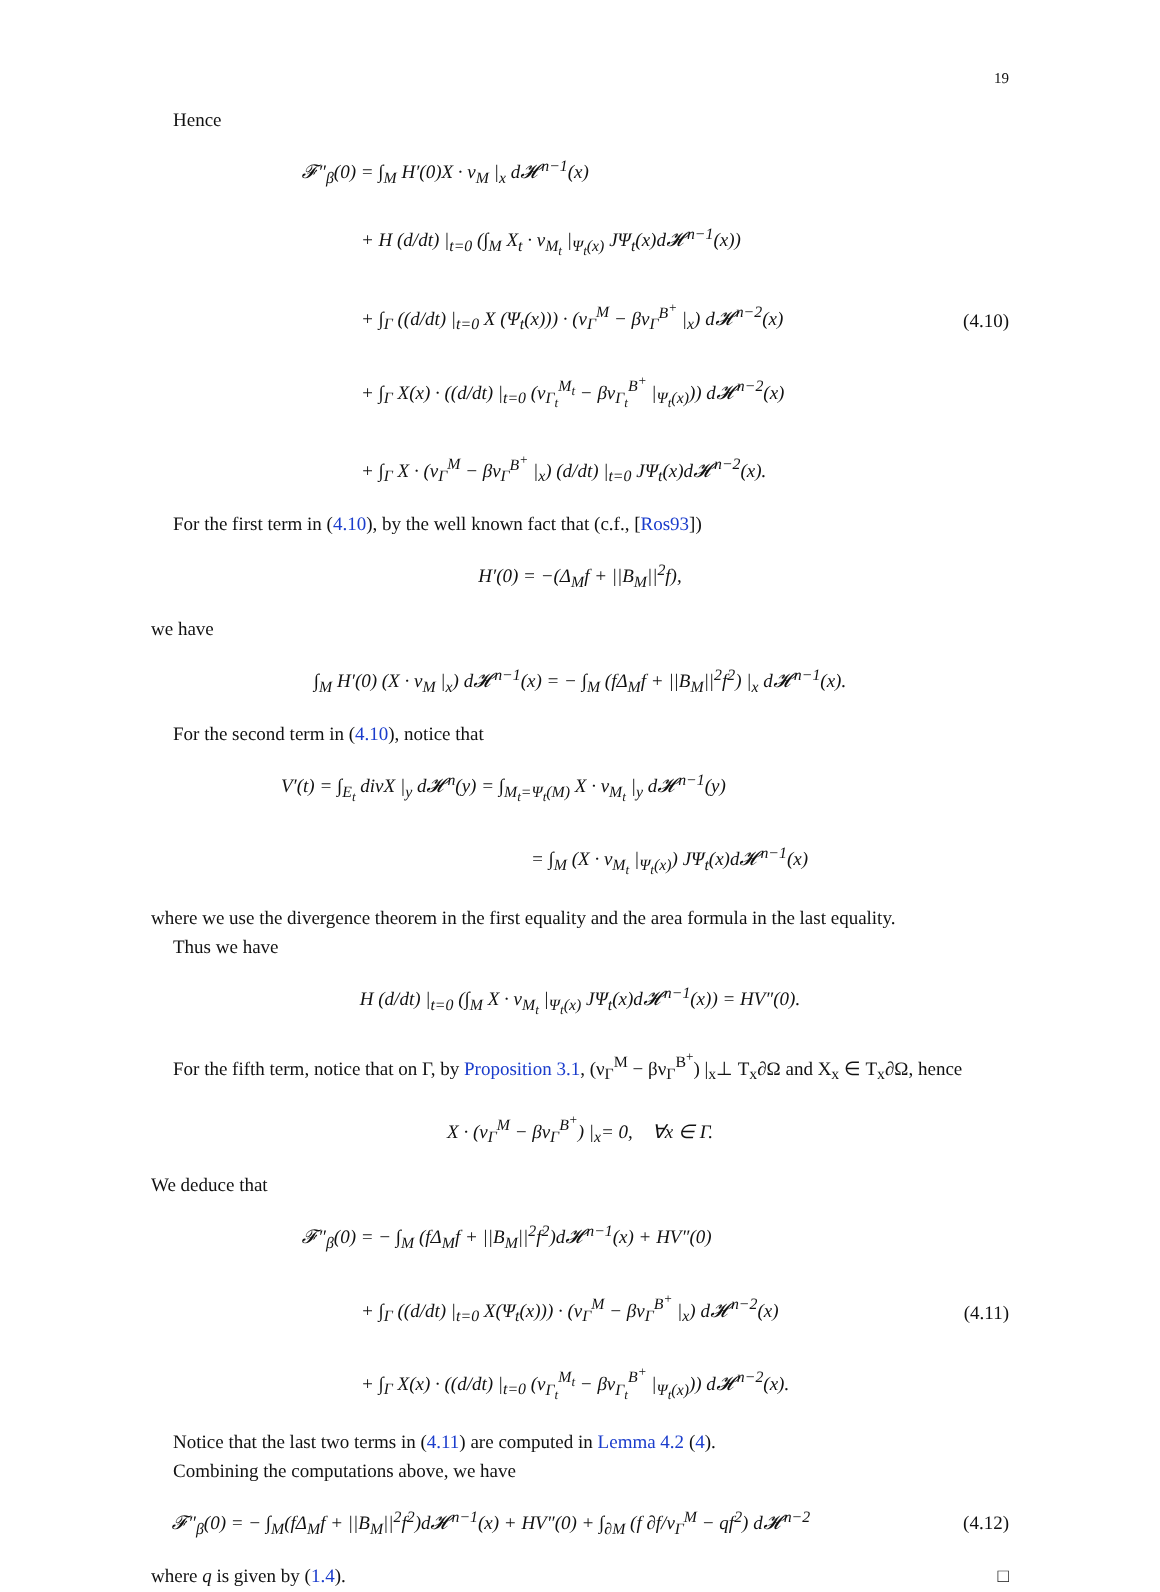19
Hence
𝓕″<sub>β</sub>(0) = ∫<sub>M</sub> H′(0)X · ν<sub>M</sub> |<sub>x</sub> d𝓗<sup>n−1</sup>(x)
+ H (d/dt) |<sub>t=0</sub> (∫<sub>M</sub> X<sub>t</sub> · ν<sub>M<sub>t</sub></sub> |<sub>Ψ<sub>t</sub>(x)</sub> JΨ<sub>t</sub>(x)d𝓗<sup>n−1</sup>(x))
+ ∫<sub>Γ</sub> ((d/dt) |<sub>t=0</sub> X (Ψ<sub>t</sub>(x))) · (ν<sub>Γ</sub><sup>M</sup> − βν<sub>Γ</sub><sup>B<sup>+</sup></sup> |<sub>x</sub>) d𝓗<sup>n−2</sup>(x)
+ ∫<sub>Γ</sub> X(x) · ((d/dt) |<sub>t=0</sub> (ν<sub>Γ<sub>t</sub></sub><sup>M<sub>t</sub></sup> − βν<sub>Γ<sub>t</sub></sub><sup>B<sup>+</sup></sup> |<sub>Ψ<sub>t</sub>(x)</sub>)) d𝓗<sup>n−2</sup>(x)
+ ∫<sub>Γ</sub> X · (ν<sub>Γ</sub><sup>M</sup> − βν<sub>Γ</sub><sup>B<sup>+</sup></sup> |<sub>x</sub>) (d/dt) |<sub>t=0</sub> JΨ<sub>t</sub>(x)d𝓗<sup>n−2</sup>(x).
(4.10)
For the first term in (4.10), by the well known fact that (c.f., [Ros93])
H′(0) = −(Δ<sub>M</sub>f + ||B<sub>M</sub>||<sup>2</sup>f),
we have
∫<sub>M</sub> H′(0) (X · ν<sub>M</sub> |<sub>x</sub>) d𝓗<sup>n−1</sup>(x) = − ∫<sub>M</sub> (fΔ<sub>M</sub>f + ||B<sub>M</sub>||<sup>2</sup>f<sup>2</sup>) |<sub>x</sub> d𝓗<sup>n−1</sup>(x).
For the second term in (4.10), notice that
V′(t) = ∫<sub>E<sub>t</sub></sub> divX |<sub>y</sub> d𝓗<sup>n</sup>(y) = ∫<sub>M<sub>t</sub>=Ψ<sub>t</sub>(M)</sub> X · ν<sub>M<sub>t</sub></sub> |<sub>y</sub> d𝓗<sup>n−1</sup>(y)
= ∫<sub>M</sub> (X · ν<sub>M<sub>t</sub></sub> |<sub>Ψ<sub>t</sub>(x)</sub>) JΨ<sub>t</sub>(x)d𝓗<sup>n−1</sup>(x)
where we use the divergence theorem in the first equality and the area formula in the last equality.
Thus we have
H (d/dt) |<sub>t=0</sub> (∫<sub>M</sub> X · ν<sub>M<sub>t</sub></sub> |<sub>Ψ<sub>t</sub>(x)</sub> JΨ<sub>t</sub>(x)d𝓗<sup>n−1</sup>(x)) = HV″(0).
For the fifth term, notice that on Γ, by Proposition 3.1, (ν<sub>Γ</sub><sup>M</sup> − βν<sub>Γ</sub><sup>B<sup>+</sup></sup>) |<sub>x</sub>⊥ T<sub>x</sub>∂Ω and X<sub>x</sub> ∈ T<sub>x</sub>∂Ω, hence
X · (ν<sub>Γ</sub><sup>M</sup> − βν<sub>Γ</sub><sup>B<sup>+</sup></sup>) |<sub>x</sub>= 0, ∀x ∈ Γ.
We deduce that
𝓕″<sub>β</sub>(0) = − ∫<sub>M</sub> (fΔ<sub>M</sub>f + ||B<sub>M</sub>||<sup>2</sup>f<sup>2</sup>)d𝓗<sup>n−1</sup>(x) + HV″(0)
+ ∫<sub>Γ</sub> ((d/dt) |<sub>t=0</sub> X(Ψ<sub>t</sub>(x))) · (ν<sub>Γ</sub><sup>M</sup> − βν<sub>Γ</sub><sup>B<sup>+</sup></sup> |<sub>x</sub>) d𝓗<sup>n−2</sup>(x)
+ ∫<sub>Γ</sub> X(x) · ((d/dt) |<sub>t=0</sub> (ν<sub>Γ<sub>t</sub></sub><sup>M<sub>t</sub></sup> − βν<sub>Γ<sub>t</sub></sub><sup>B<sup>+</sup></sup> |<sub>Ψ<sub>t</sub>(x)</sub>)) d𝓗<sup>n−2</sup>(x).
(4.11)
Notice that the last two terms in (4.11) are computed in Lemma 4.2 (4).
Combining the computations above, we have
𝓕″<sub>β</sub>(0) = − ∫<sub>M</sub>(fΔ<sub>M</sub>f + ||B<sub>M</sub>||<sup>2</sup>f<sup>2</sup>)d𝓗<sup>n−1</sup>(x) + HV″(0) + ∫<sub>∂M</sub> (f ∂f/ν<sub>Γ</sub><sup>M</sup> − qf<sup>2</sup>) d𝓗<sup>n−2</sup>
(4.12)
where q is given by (1.4). □